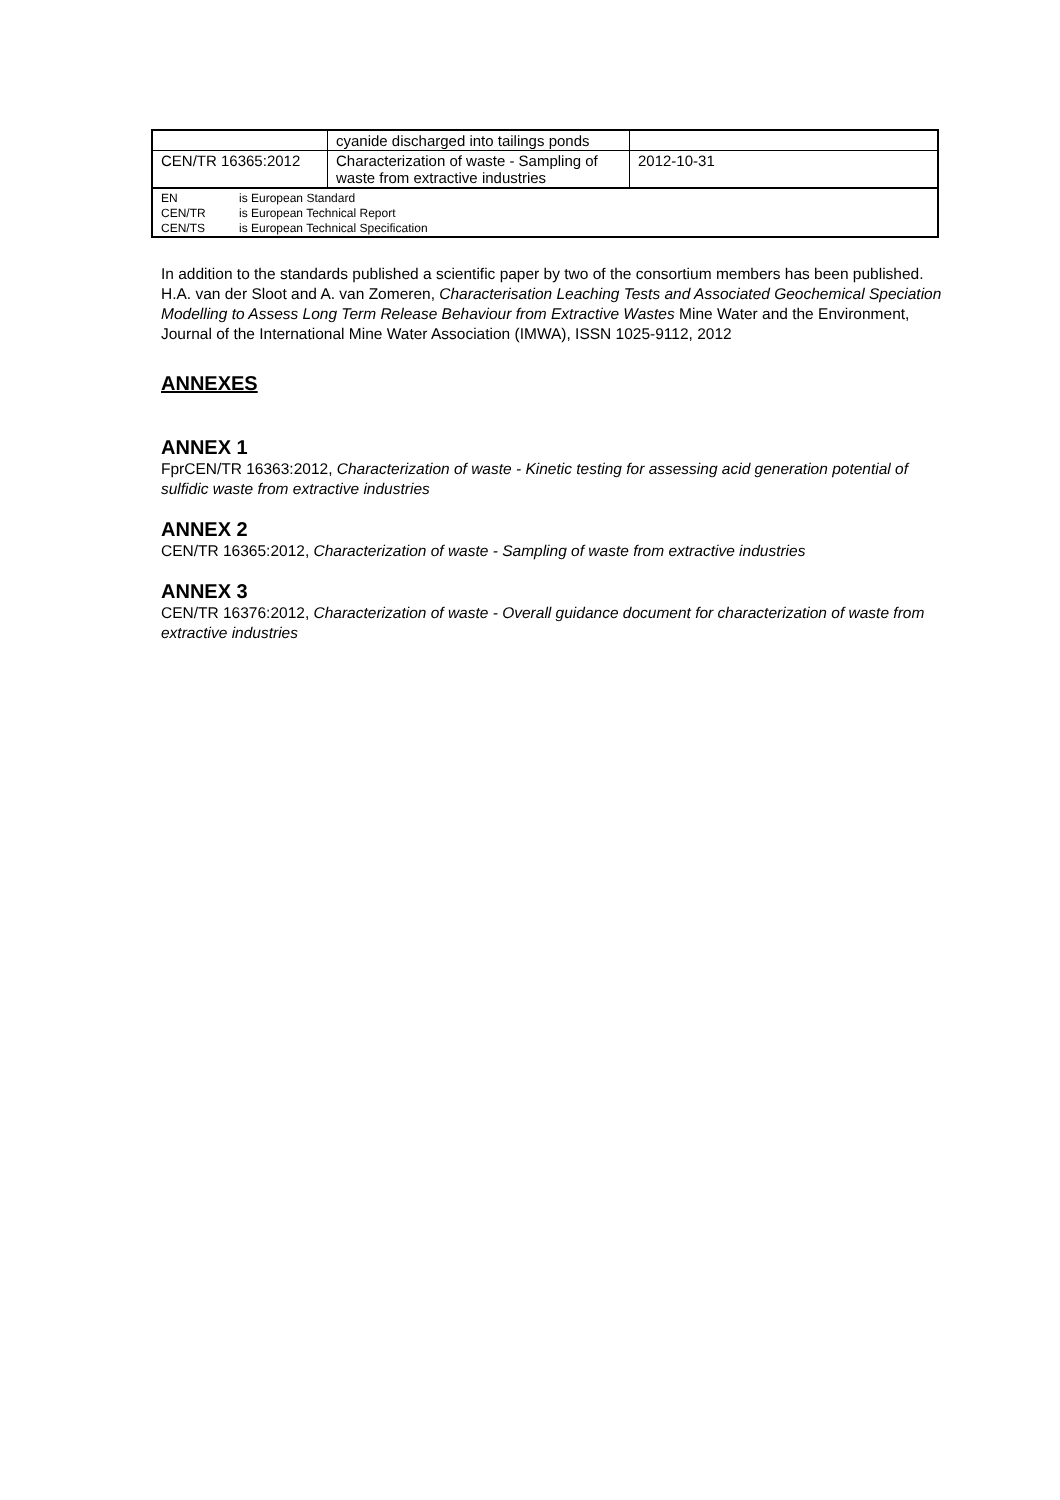| | cyanide discharged into tailings ponds | |
| CEN/TR 16365:2012 | Characterization of waste - Sampling of waste from extractive industries | 2012-10-31 |
| / EN / is European Standard / / CEN/TR / is European Technical Report / / CEN/TS / is European Technical Specification / | | |
In addition to the standards published a scientific paper by two of the consortium members has been published.
H.A. van der Sloot and A. van Zomeren, Characterisation Leaching Tests and Associated Geochemical Speciation Modelling to Assess Long Term Release Behaviour from Extractive Wastes Mine Water and the Environment, Journal of the International Mine Water Association (IMWA), ISSN 1025-9112, 2012
ANNEXES
ANNEX 1
FprCEN/TR 16363:2012, Characterization of waste - Kinetic testing for assessing acid generation potential of sulfidic waste from extractive industries
ANNEX 2
CEN/TR 16365:2012, Characterization of waste - Sampling of waste from extractive industries
ANNEX 3
CEN/TR 16376:2012, Characterization of waste - Overall guidance document for characterization of waste from extractive industries